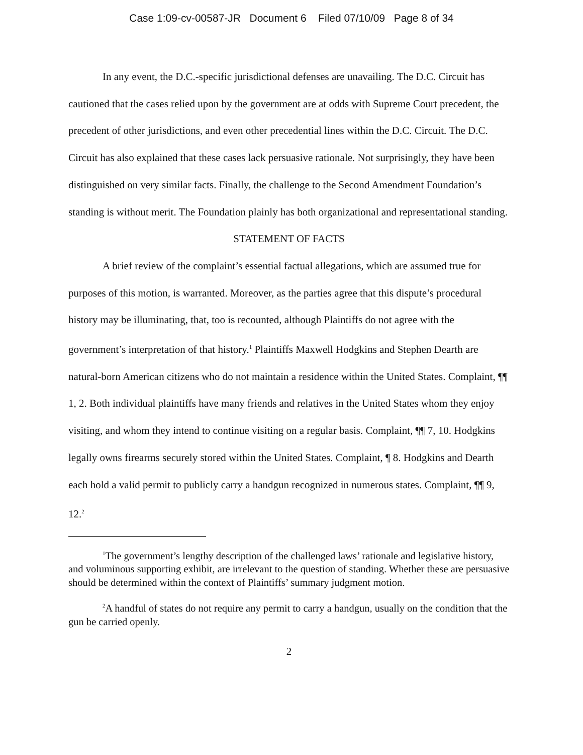Case 1:09-cv-00587-JR Document 6 Filed 07/10/09 Page 8 of 34
In any event, the D.C.-specific jurisdictional defenses are unavailing. The D.C. Circuit has cautioned that the cases relied upon by the government are at odds with Supreme Court precedent, the precedent of other jurisdictions, and even other precedential lines within the D.C. Circuit. The D.C. Circuit has also explained that these cases lack persuasive rationale. Not surprisingly, they have been distinguished on very similar facts. Finally, the challenge to the Second Amendment Foundation’s standing is without merit. The Foundation plainly has both organizational and representational standing.
STATEMENT OF FACTS
A brief review of the complaint’s essential factual allegations, which are assumed true for purposes of this motion, is warranted. Moreover, as the parties agree that this dispute’s procedural history may be illuminating, that, too is recounted, although Plaintiffs do not agree with the government’s interpretation of that history.<sup>1</sup> Plaintiffs Maxwell Hodgkins and Stephen Dearth are natural-born American citizens who do not maintain a residence within the United States. Complaint, ¶¶ 1, 2. Both individual plaintiffs have many friends and relatives in the United States whom they enjoy visiting, and whom they intend to continue visiting on a regular basis. Complaint, ¶¶ 7, 10. Hodgkins legally owns firearms securely stored within the United States. Complaint, ¶ 8. Hodgkins and Dearth each hold a valid permit to publicly carry a handgun recognized in numerous states. Complaint, ¶¶ 9, 12.<sup>2</sup>
<sup>1</sup> The government’s lengthy description of the challenged laws’ rationale and legislative history, and voluminous supporting exhibit, are irrelevant to the question of standing. Whether these are persuasive should be determined within the context of Plaintiffs’ summary judgment motion.
<sup>2</sup> A handful of states do not require any permit to carry a handgun, usually on the condition that the gun be carried openly.
2